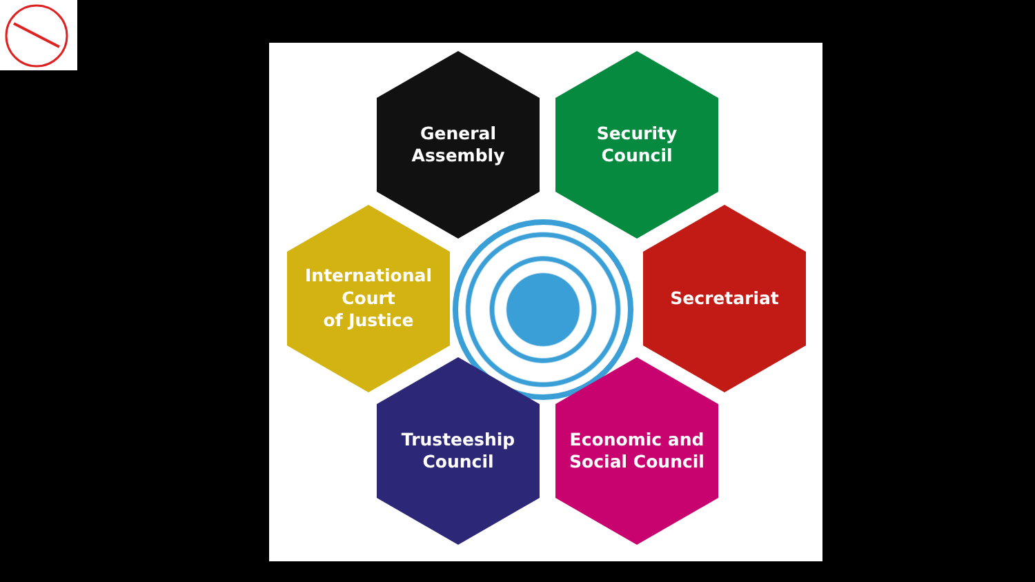General
Assembly
Security
Council
International
Court
of Justice
Secretariat
Trusteeship
Council
Economic and
Social Council